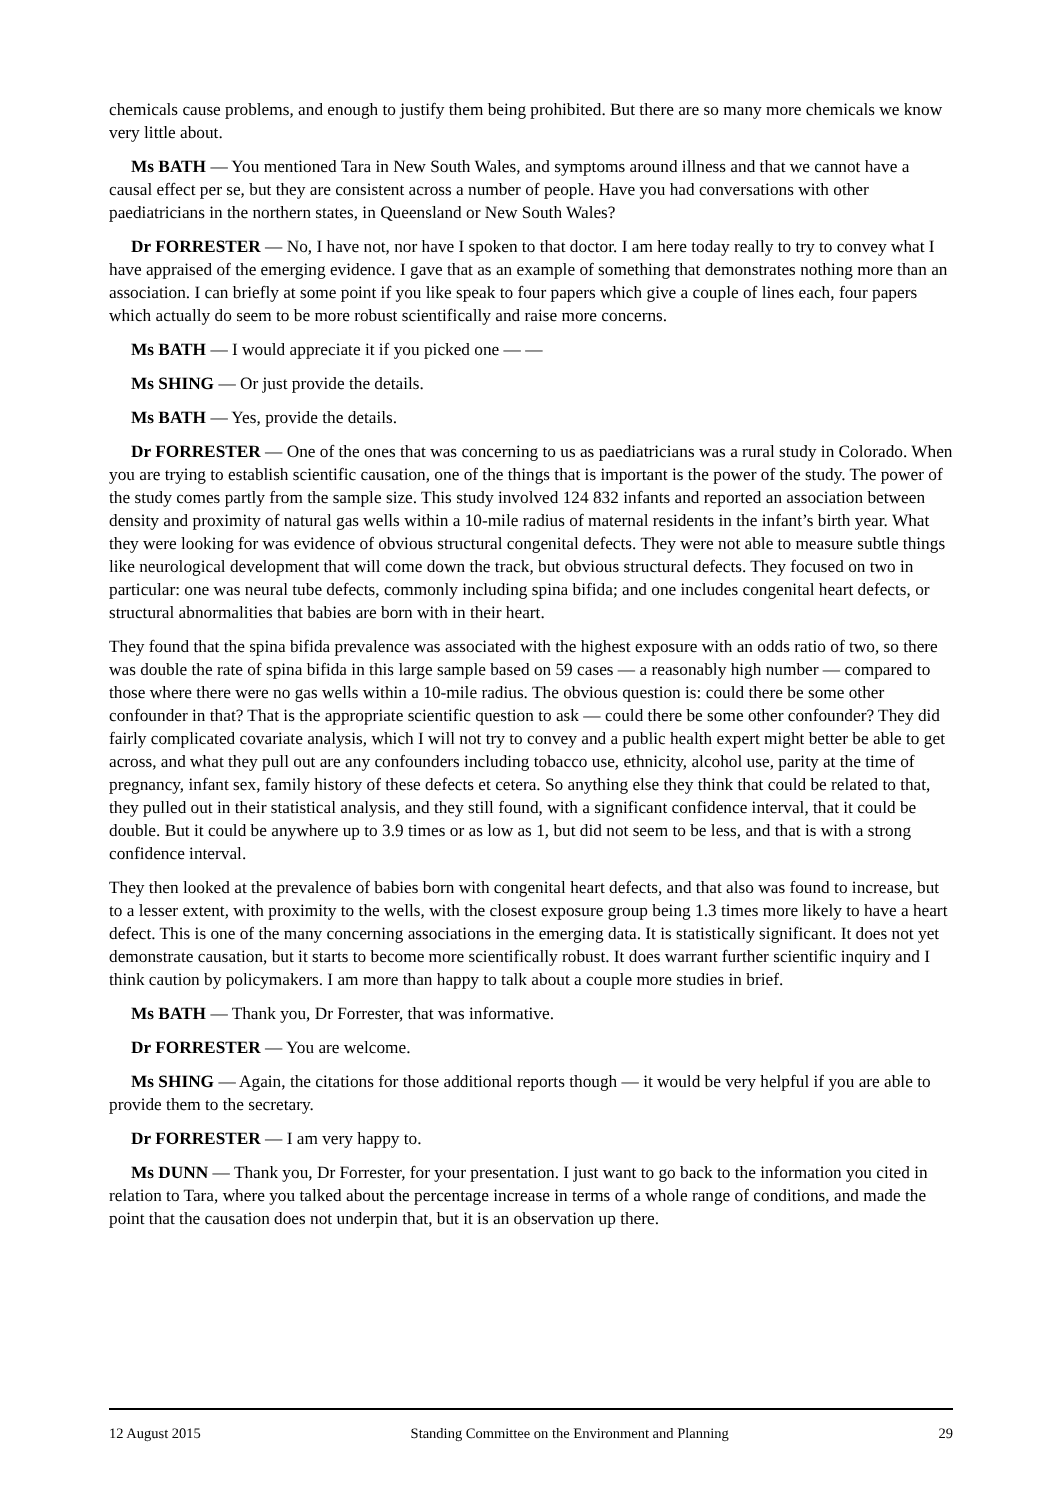chemicals cause problems, and enough to justify them being prohibited. But there are so many more chemicals we know very little about.
Ms BATH — You mentioned Tara in New South Wales, and symptoms around illness and that we cannot have a causal effect per se, but they are consistent across a number of people. Have you had conversations with other paediatricians in the northern states, in Queensland or New South Wales?
Dr FORRESTER — No, I have not, nor have I spoken to that doctor. I am here today really to try to convey what I have appraised of the emerging evidence. I gave that as an example of something that demonstrates nothing more than an association. I can briefly at some point if you like speak to four papers which give a couple of lines each, four papers which actually do seem to be more robust scientifically and raise more concerns.
Ms BATH — I would appreciate it if you picked one — —
Ms SHING — Or just provide the details.
Ms BATH — Yes, provide the details.
Dr FORRESTER — One of the ones that was concerning to us as paediatricians was a rural study in Colorado. When you are trying to establish scientific causation, one of the things that is important is the power of the study. The power of the study comes partly from the sample size. This study involved 124 832 infants and reported an association between density and proximity of natural gas wells within a 10-mile radius of maternal residents in the infant’s birth year. What they were looking for was evidence of obvious structural congenital defects. They were not able to measure subtle things like neurological development that will come down the track, but obvious structural defects. They focused on two in particular: one was neural tube defects, commonly including spina bifida; and one includes congenital heart defects, or structural abnormalities that babies are born with in their heart.
They found that the spina bifida prevalence was associated with the highest exposure with an odds ratio of two, so there was double the rate of spina bifida in this large sample based on 59 cases — a reasonably high number — compared to those where there were no gas wells within a 10-mile radius. The obvious question is: could there be some other confounder in that? That is the appropriate scientific question to ask — could there be some other confounder? They did fairly complicated covariate analysis, which I will not try to convey and a public health expert might better be able to get across, and what they pull out are any confounders including tobacco use, ethnicity, alcohol use, parity at the time of pregnancy, infant sex, family history of these defects et cetera. So anything else they think that could be related to that, they pulled out in their statistical analysis, and they still found, with a significant confidence interval, that it could be double. But it could be anywhere up to 3.9 times or as low as 1, but did not seem to be less, and that is with a strong confidence interval.
They then looked at the prevalence of babies born with congenital heart defects, and that also was found to increase, but to a lesser extent, with proximity to the wells, with the closest exposure group being 1.3 times more likely to have a heart defect. This is one of the many concerning associations in the emerging data. It is statistically significant. It does not yet demonstrate causation, but it starts to become more scientifically robust. It does warrant further scientific inquiry and I think caution by policymakers. I am more than happy to talk about a couple more studies in brief.
Ms BATH — Thank you, Dr Forrester, that was informative.
Dr FORRESTER — You are welcome.
Ms SHING — Again, the citations for those additional reports though — it would be very helpful if you are able to provide them to the secretary.
Dr FORRESTER — I am very happy to.
Ms DUNN — Thank you, Dr Forrester, for your presentation. I just want to go back to the information you cited in relation to Tara, where you talked about the percentage increase in terms of a whole range of conditions, and made the point that the causation does not underpin that, but it is an observation up there.
12 August 2015 Standing Committee on the Environment and Planning 29